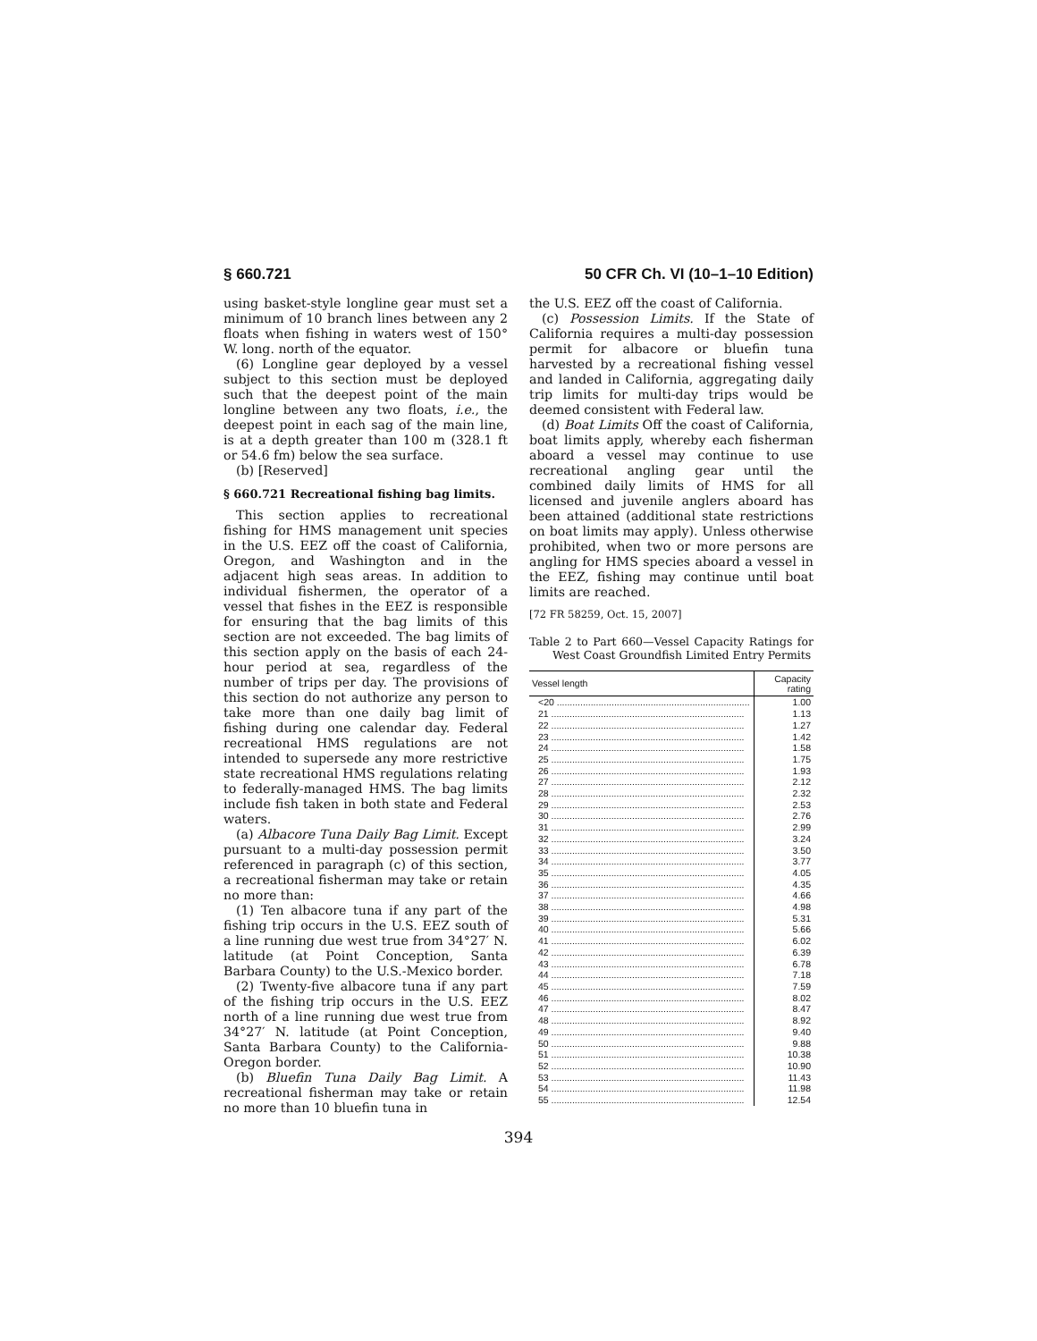§ 660.721 50 CFR Ch. VI (10–1–10 Edition)
using basket-style longline gear must set a minimum of 10 branch lines between any 2 floats when fishing in waters west of 150° W. long. north of the equator.
(6) Longline gear deployed by a vessel subject to this section must be deployed such that the deepest point of the main longline between any two floats, i.e., the deepest point in each sag of the main line, is at a depth greater than 100 m (328.1 ft or 54.6 fm) below the sea surface.
(b) [Reserved]
§ 660.721 Recreational fishing bag limits.
This section applies to recreational fishing for HMS management unit species in the U.S. EEZ off the coast of California, Oregon, and Washington and in the adjacent high seas areas. In addition to individual fishermen, the operator of a vessel that fishes in the EEZ is responsible for ensuring that the bag limits of this section are not exceeded. The bag limits of this section apply on the basis of each 24-hour period at sea, regardless of the number of trips per day. The provisions of this section do not authorize any person to take more than one daily bag limit of fishing during one calendar day. Federal recreational HMS regulations are not intended to supersede any more restrictive state recreational HMS regulations relating to federally-managed HMS. The bag limits include fish taken in both state and Federal waters.
(a) Albacore Tuna Daily Bag Limit. Except pursuant to a multi-day possession permit referenced in paragraph (c) of this section, a recreational fisherman may take or retain no more than:
(1) Ten albacore tuna if any part of the fishing trip occurs in the U.S. EEZ south of a line running due west true from 34°27′ N. latitude (at Point Conception, Santa Barbara County) to the U.S.-Mexico border.
(2) Twenty-five albacore tuna if any part of the fishing trip occurs in the U.S. EEZ north of a line running due west true from 34°27′ N. latitude (at Point Conception, Santa Barbara County) to the California-Oregon border.
(b) Bluefin Tuna Daily Bag Limit. A recreational fisherman may take or retain no more than 10 bluefin tuna in
the U.S. EEZ off the coast of California.
(c) Possession Limits. If the State of California requires a multi-day possession permit for albacore or bluefin tuna harvested by a recreational fishing vessel and landed in California, aggregating daily trip limits for multi-day trips would be deemed consistent with Federal law.
(d) Boat Limits Off the coast of California, boat limits apply, whereby each fisherman aboard a vessel may continue to use recreational angling gear until the combined daily limits of HMS for all licensed and juvenile anglers aboard has been attained (additional state restrictions on boat limits may apply). Unless otherwise prohibited, when two or more persons are angling for HMS species aboard a vessel in the EEZ, fishing may continue until boat limits are reached.
[72 FR 58259, Oct. 15, 2007]
Table 2 to Part 660—Vessel Capacity Ratings for West Coast Groundfish Limited Entry Permits
| Vessel length | Capacity rating |
| --- | --- |
| <20 .......................................................................... | 1.00 |
| 21 .......................................................................... | 1.13 |
| 22 .......................................................................... | 1.27 |
| 23 .......................................................................... | 1.42 |
| 24 .......................................................................... | 1.58 |
| 25 .......................................................................... | 1.75 |
| 26 .......................................................................... | 1.93 |
| 27 .......................................................................... | 2.12 |
| 28 .......................................................................... | 2.32 |
| 29 .......................................................................... | 2.53 |
| 30 .......................................................................... | 2.76 |
| 31 .......................................................................... | 2.99 |
| 32 .......................................................................... | 3.24 |
| 33 .......................................................................... | 3.50 |
| 34 .......................................................................... | 3.77 |
| 35 .......................................................................... | 4.05 |
| 36 .......................................................................... | 4.35 |
| 37 .......................................................................... | 4.66 |
| 38 .......................................................................... | 4.98 |
| 39 .......................................................................... | 5.31 |
| 40 .......................................................................... | 5.66 |
| 41 .......................................................................... | 6.02 |
| 42 .......................................................................... | 6.39 |
| 43 .......................................................................... | 6.78 |
| 44 .......................................................................... | 7.18 |
| 45 .......................................................................... | 7.59 |
| 46 .......................................................................... | 8.02 |
| 47 .......................................................................... | 8.47 |
| 48 .......................................................................... | 8.92 |
| 49 .......................................................................... | 9.40 |
| 50 .......................................................................... | 9.88 |
| 51 .......................................................................... | 10.38 |
| 52 .......................................................................... | 10.90 |
| 53 .......................................................................... | 11.43 |
| 54 .......................................................................... | 11.98 |
| 55 .......................................................................... | 12.54 |
394